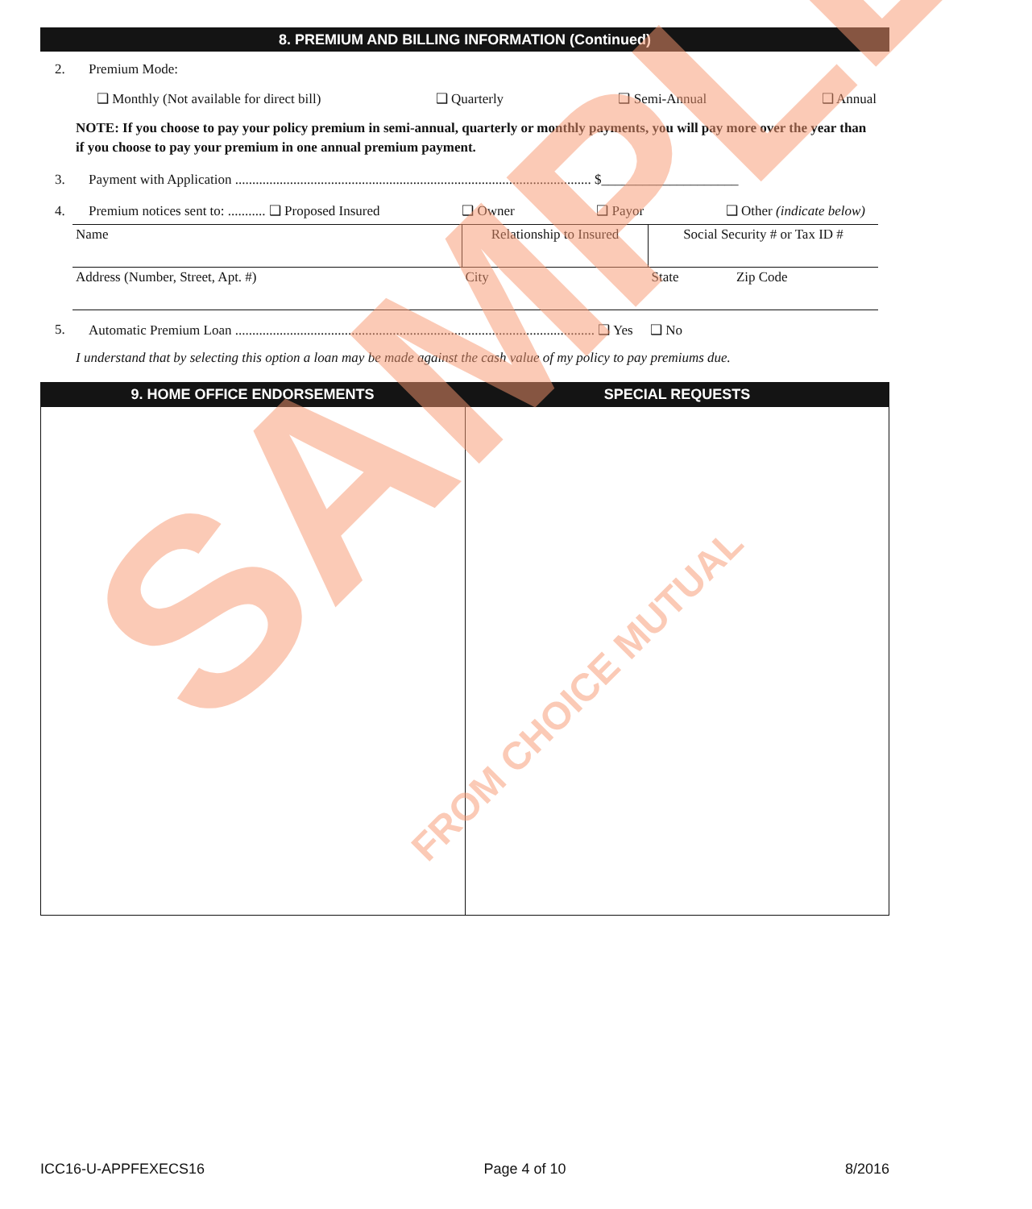8. PREMIUM AND BILLING INFORMATION (Continued)
2. Premium Mode:
❑ Monthly (Not available for direct bill) ❑ Quarterly ❑ Semi-Annual ❑ Annual
NOTE: If you choose to pay your policy premium in semi-annual, quarterly or monthly payments, you will pay more over the year than if you choose to pay your premium in one annual premium payment.
3. Payment with Application ........................................................................................................ $____________________
4. Premium notices sent to: ........... ❑ Proposed Insured ❑ Owner ❑ Payor ❑ Other (indicate below)
| Name | Relationship to Insured | Social Security # or Tax ID # | |
| Address (Number, Street, Apt. #) | City | State | Zip Code |
5. Automatic Premium Loan ......................................................................................................... ❑ Yes ❑ No
I understand that by selecting this option a loan may be made against the cash value of my policy to pay premiums due.
9. HOME OFFICE ENDORSEMENTS SPECIAL REQUESTS
SAMPLE FROM CHOICE MUTUAL
ICC16-U-APPFEXECS16 Page 4 of 10 8/2016